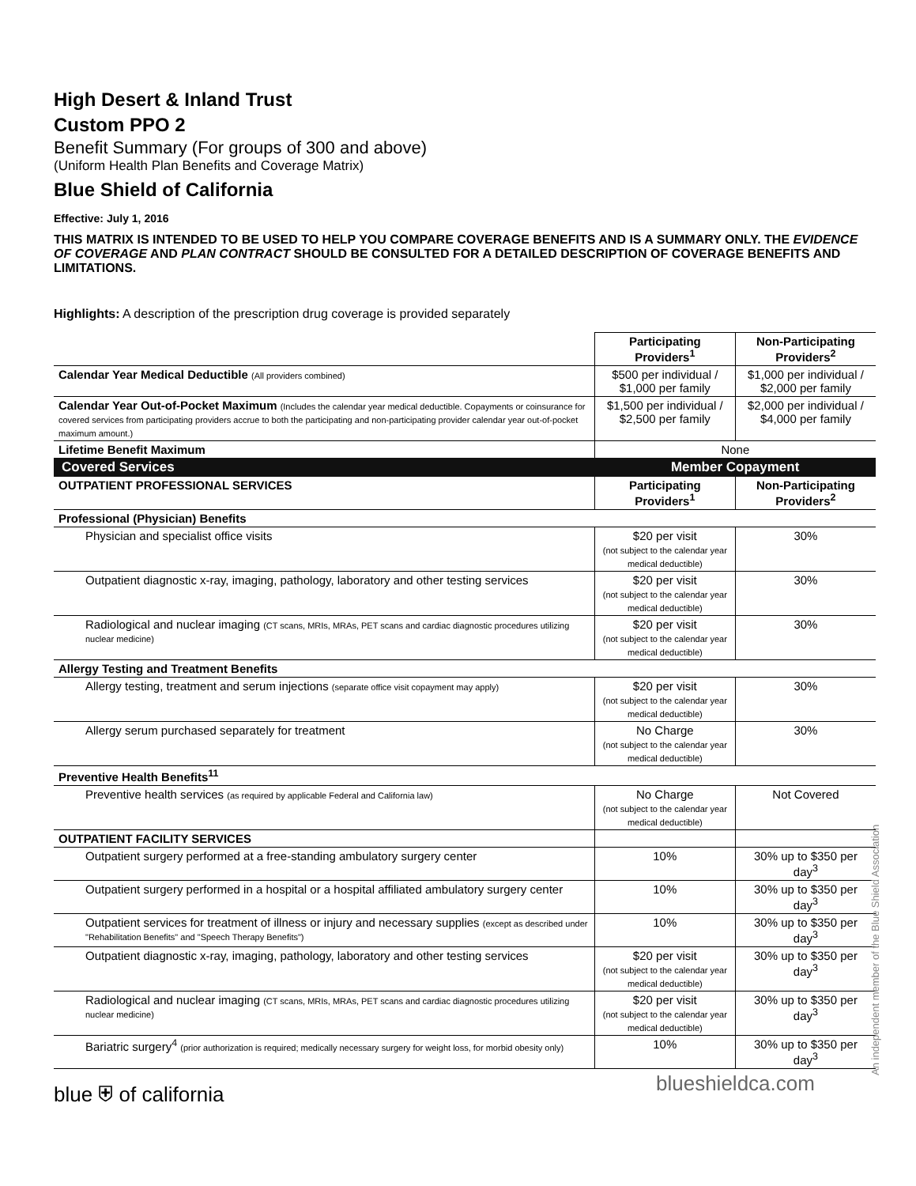High Desert & Inland Trust
Custom PPO 2
Benefit Summary (For groups of 300 and above)
(Uniform Health Plan Benefits and Coverage Matrix)
Blue Shield of California
Effective: July 1, 2016
THIS MATRIX IS INTENDED TO BE USED TO HELP YOU COMPARE COVERAGE BENEFITS AND IS A SUMMARY ONLY. THE EVIDENCE OF COVERAGE AND PLAN CONTRACT SHOULD BE CONSULTED FOR A DETAILED DESCRIPTION OF COVERAGE BENEFITS AND LIMITATIONS.
Highlights: A description of the prescription drug coverage is provided separately
| | Participating Providers<sup>1</sup> | Non-Participating Providers<sup>2</sup> |
| --- | --- | --- |
| Calendar Year Medical Deductible (All providers combined) | $500 per individual / $1,000 per family | $1,000 per individual / $2,000 per family |
| Calendar Year Out-of-Pocket Maximum (Includes the calendar year medical deductible. Copayments or coinsurance for covered services from participating providers accrue to both the participating and non-participating provider calendar year out-of-pocket maximum amount.) | $1,500 per individual / $2,500 per family | $2,000 per individual / $4,000 per family |
| Lifetime Benefit Maximum | None | |
| Covered Services | Member Copayment | |
| OUTPATIENT PROFESSIONAL SERVICES | Participating Providers<sup>1</sup> | Non-Participating Providers<sup>2</sup> |
| Professional (Physician) Benefits | | |
| Physician and specialist office visits | $20 per visit (not subject to the calendar year medical deductible) | 30% |
| Outpatient diagnostic x-ray, imaging, pathology, laboratory and other testing services | $20 per visit (not subject to the calendar year medical deductible) | 30% |
| Radiological and nuclear imaging (CT scans, MRIs, MRAs, PET scans and cardiac diagnostic procedures utilizing nuclear medicine) | $20 per visit (not subject to the calendar year medical deductible) | 30% |
| Allergy Testing and Treatment Benefits | | |
| Allergy testing, treatment and serum injections (separate office visit copayment may apply) | $20 per visit (not subject to the calendar year medical deductible) | 30% |
| Allergy serum purchased separately for treatment | No Charge (not subject to the calendar year medical deductible) | 30% |
| Preventive Health Benefits<sup>11</sup> | | |
| Preventive health services (as required by applicable Federal and California law) | No Charge (not subject to the calendar year medical deductible) | Not Covered |
| OUTPATIENT FACILITY SERVICES | | |
| Outpatient surgery performed at a free-standing ambulatory surgery center | 10% | 30% up to $350 per day<sup>3</sup> |
| Outpatient surgery performed in a hospital or a hospital affiliated ambulatory surgery center | 10% | 30% up to $350 per day<sup>3</sup> |
| Outpatient services for treatment of illness or injury and necessary supplies (except as described under "Rehabilitation Benefits" and "Speech Therapy Benefits") | 10% | 30% up to $350 per day<sup>3</sup> |
| Outpatient diagnostic x-ray, imaging, pathology, laboratory and other testing services | $20 per visit (not subject to the calendar year medical deductible) | 30% up to $350 per day<sup>3</sup> |
| Radiological and nuclear imaging (CT scans, MRIs, MRAs, PET scans and cardiac diagnostic procedures utilizing nuclear medicine) | $20 per visit (not subject to the calendar year medical deductible) | 30% up to $350 per day<sup>3</sup> |
| Bariatric surgery<sup>4</sup> (prior authorization is required; medically necessary surgery for weight loss, for morbid obesity only) | 10% | 30% up to $350 per day<sup>3</sup> |
blue ⛨ of california blueshieldca.com An independent member of the Blue Shield Association